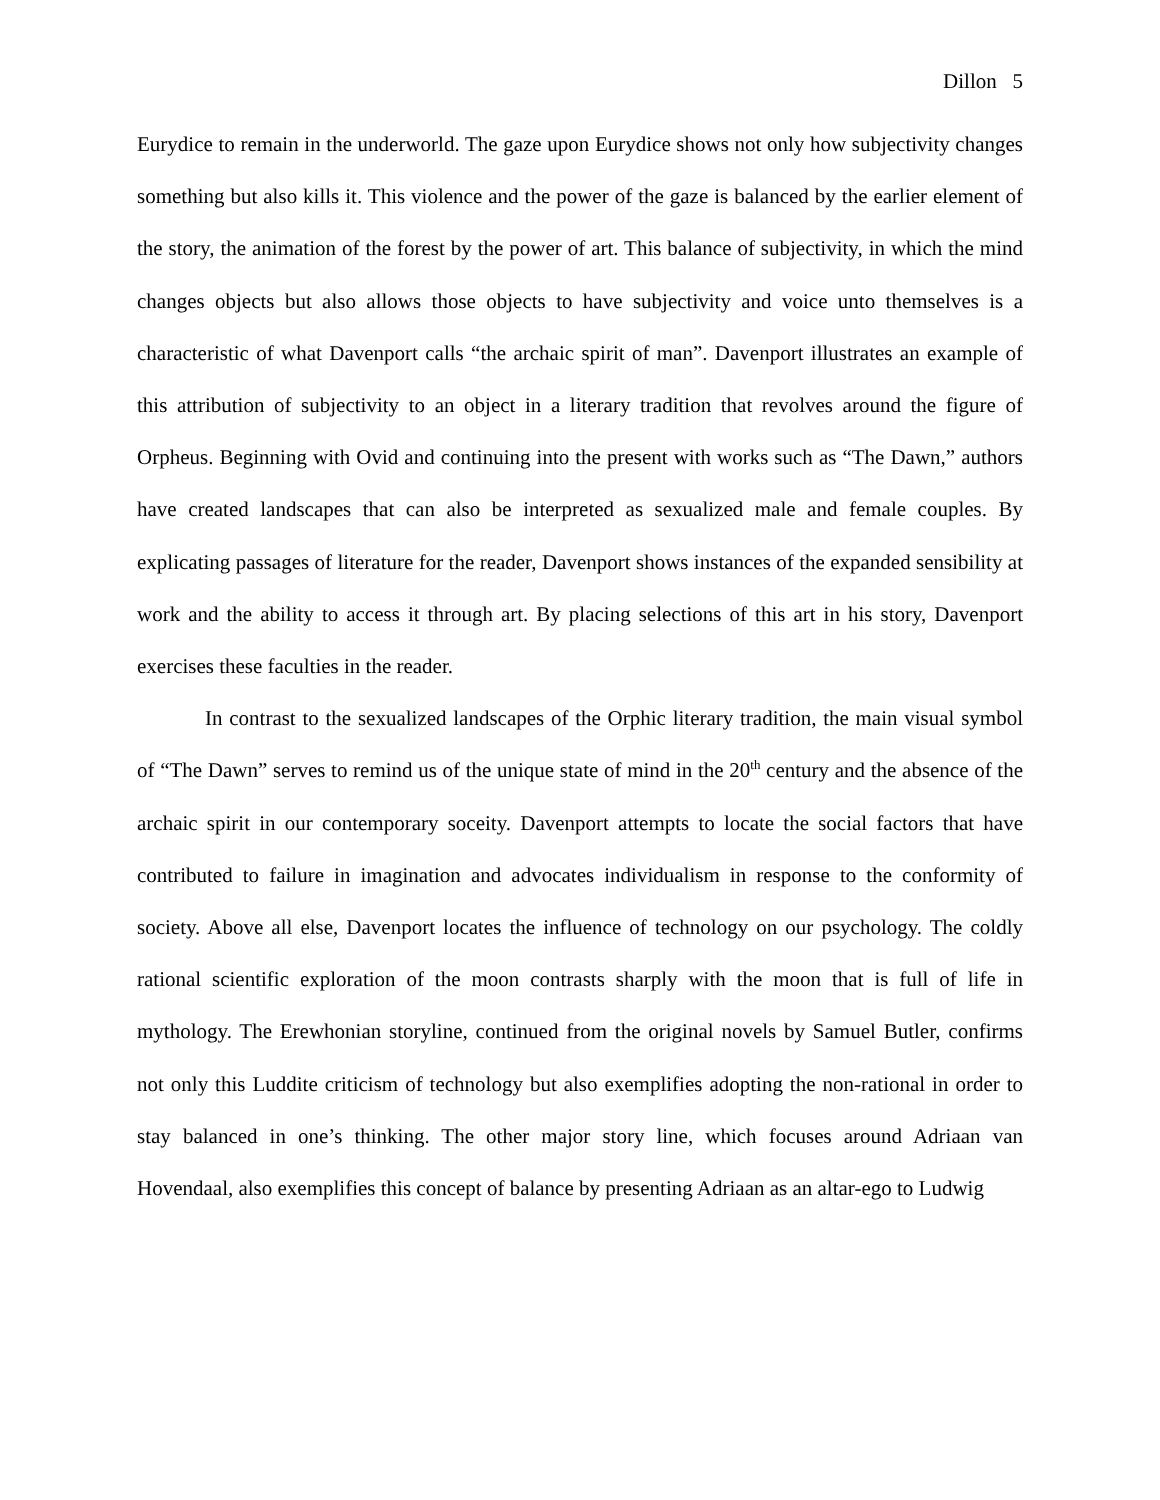Dillon 5
Eurydice to remain in the underworld. The gaze upon Eurydice shows not only how subjectivity changes something but also kills it. This violence and the power of the gaze is balanced by the earlier element of the story, the animation of the forest by the power of art. This balance of subjectivity, in which the mind changes objects but also allows those objects to have subjectivity and voice unto themselves is a characteristic of what Davenport calls “the archaic spirit of man”. Davenport illustrates an example of this attribution of subjectivity to an object in a literary tradition that revolves around the figure of Orpheus. Beginning with Ovid and continuing into the present with works such as “The Dawn,” authors have created landscapes that can also be interpreted as sexualized male and female couples. By explicating passages of literature for the reader, Davenport shows instances of the expanded sensibility at work and the ability to access it through art. By placing selections of this art in his story, Davenport exercises these faculties in the reader.
In contrast to the sexualized landscapes of the Orphic literary tradition, the main visual symbol of “The Dawn” serves to remind us of the unique state of mind in the 20<sup>th</sup> century and the absence of the archaic spirit in our contemporary soceity. Davenport attempts to locate the social factors that have contributed to failure in imagination and advocates individualism in response to the conformity of society. Above all else, Davenport locates the influence of technology on our psychology. The coldly rational scientific exploration of the moon contrasts sharply with the moon that is full of life in mythology. The Erewhonian storyline, continued from the original novels by Samuel Butler, confirms not only this Luddite criticism of technology but also exemplifies adopting the non-rational in order to stay balanced in one’s thinking. The other major story line, which focuses around Adriaan van Hovendaal, also exemplifies this concept of balance by presenting Adriaan as an altar-ego to Ludwig